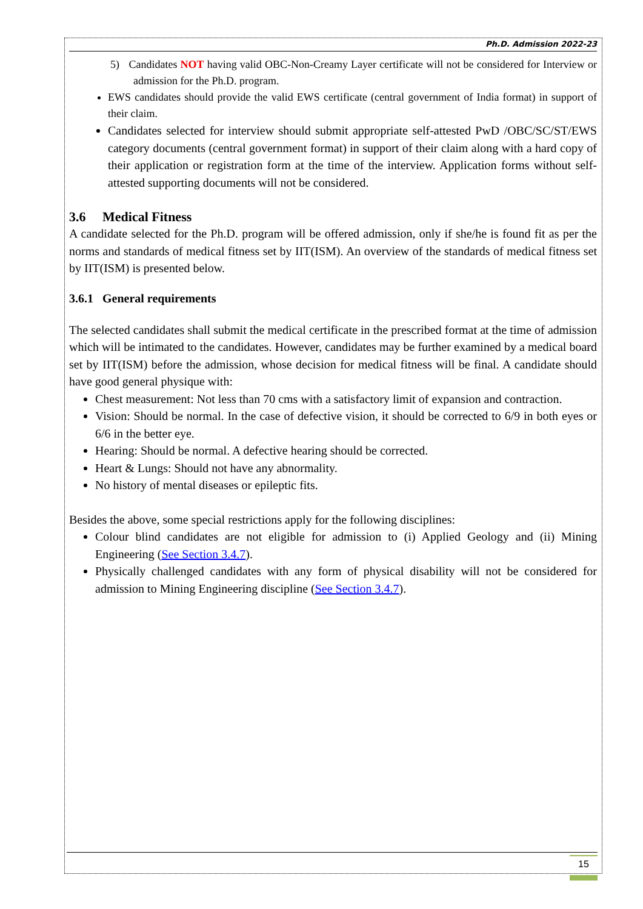Ph.D. Admission 2022-23
5) Candidates NOT having valid OBC-Non-Creamy Layer certificate will not be considered for Interview or admission for the Ph.D. program.
EWS candidates should provide the valid EWS certificate (central government of India format) in support of their claim.
Candidates selected for interview should submit appropriate self-attested PwD /OBC/SC/ST/EWS category documents (central government format) in support of their claim along with a hard copy of their application or registration form at the time of the interview. Application forms without self-attested supporting documents will not be considered.
3.6 Medical Fitness
A candidate selected for the Ph.D. program will be offered admission, only if she/he is found fit as per the norms and standards of medical fitness set by IIT(ISM). An overview of the standards of medical fitness set by IIT(ISM) is presented below.
3.6.1 General requirements
The selected candidates shall submit the medical certificate in the prescribed format at the time of admission which will be intimated to the candidates. However, candidates may be further examined by a medical board set by IIT(ISM) before the admission, whose decision for medical fitness will be final. A candidate should have good general physique with:
Chest measurement: Not less than 70 cms with a satisfactory limit of expansion and contraction.
Vision: Should be normal. In the case of defective vision, it should be corrected to 6/9 in both eyes or 6/6 in the better eye.
Hearing: Should be normal. A defective hearing should be corrected.
Heart & Lungs: Should not have any abnormality.
No history of mental diseases or epileptic fits.
Besides the above, some special restrictions apply for the following disciplines:
Colour blind candidates are not eligible for admission to (i) Applied Geology and (ii) Mining Engineering (See Section 3.4.7).
Physically challenged candidates with any form of physical disability will not be considered for admission to Mining Engineering discipline (See Section 3.4.7).
15